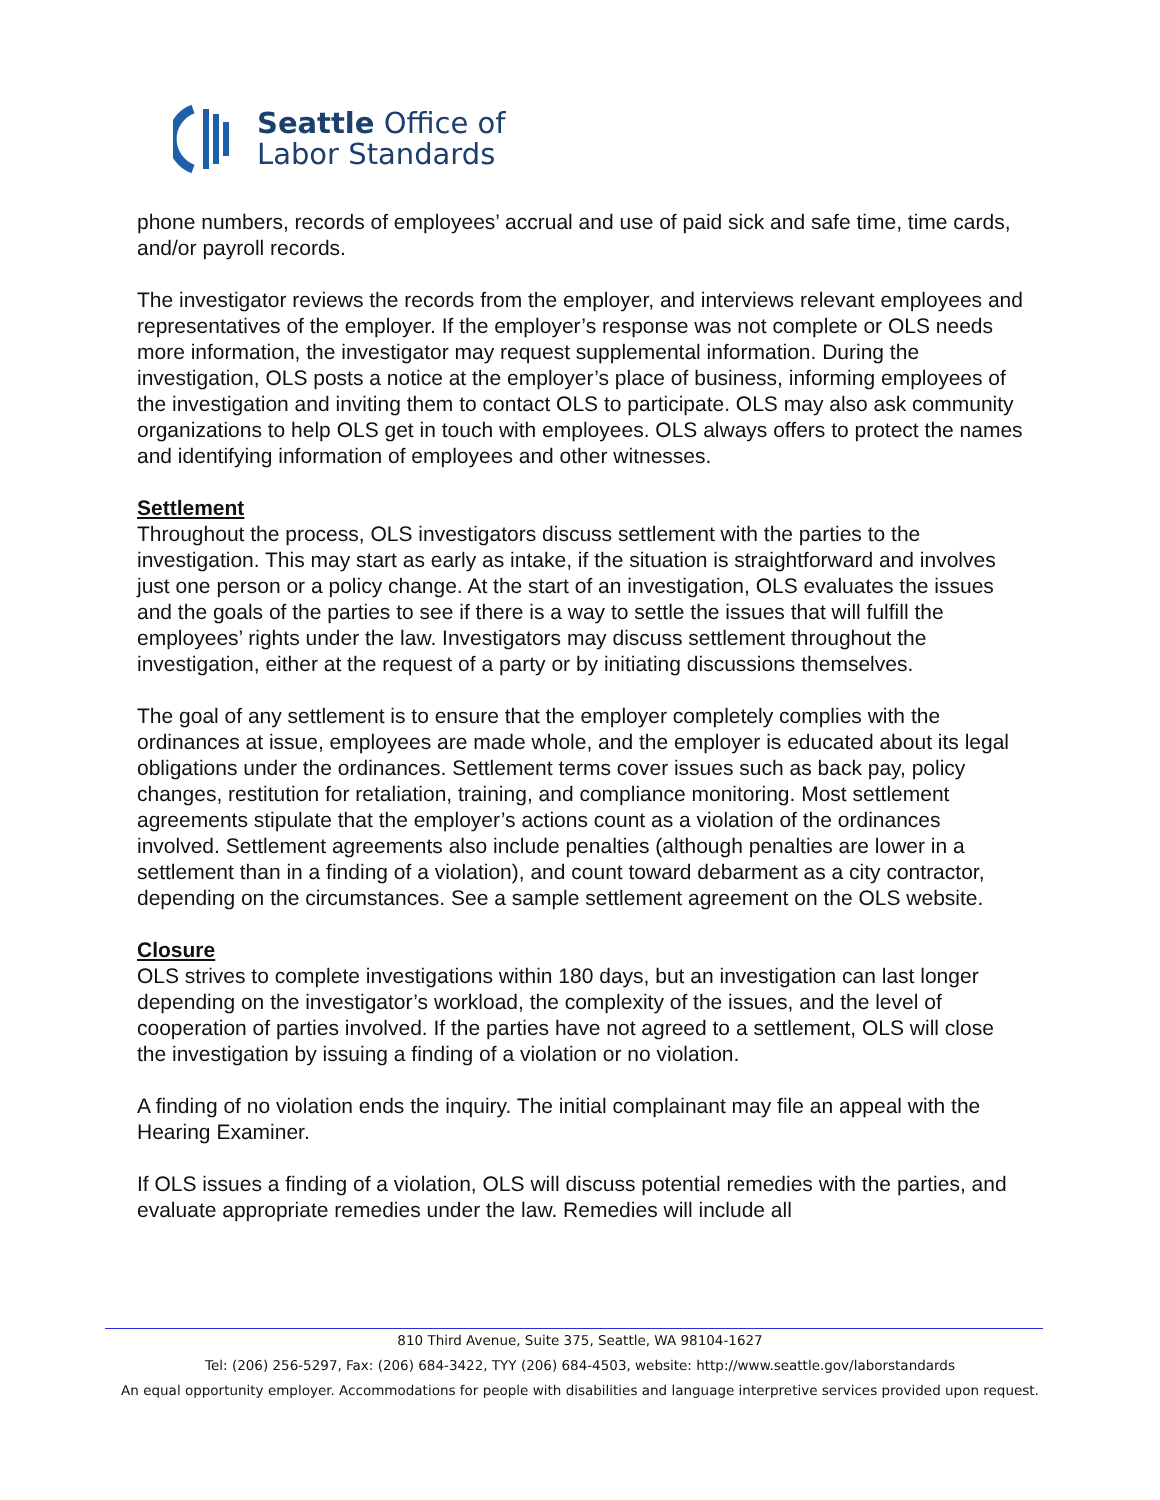Seattle Office of
Labor Standards
phone numbers, records of employees’ accrual and use of paid sick and safe time, time cards, and/or payroll records.
The investigator reviews the records from the employer, and interviews relevant employees and representatives of the employer. If the employer’s response was not complete or OLS needs more information, the investigator may request supplemental information. During the investigation, OLS posts a notice at the employer’s place of business, informing employees of the investigation and inviting them to contact OLS to participate. OLS may also ask community organizations to help OLS get in touch with employees. OLS always offers to protect the names and identifying information of employees and other witnesses.
Settlement
Throughout the process, OLS investigators discuss settlement with the parties to the investigation. This may start as early as intake, if the situation is straightforward and involves just one person or a policy change. At the start of an investigation, OLS evaluates the issues and the goals of the parties to see if there is a way to settle the issues that will fulfill the employees’ rights under the law. Investigators may discuss settlement throughout the investigation, either at the request of a party or by initiating discussions themselves.
The goal of any settlement is to ensure that the employer completely complies with the ordinances at issue, employees are made whole, and the employer is educated about its legal obligations under the ordinances. Settlement terms cover issues such as back pay, policy changes, restitution for retaliation, training, and compliance monitoring. Most settlement agreements stipulate that the employer’s actions count as a violation of the ordinances involved. Settlement agreements also include penalties (although penalties are lower in a settlement than in a finding of a violation), and count toward debarment as a city contractor, depending on the circumstances. See a sample settlement agreement on the OLS website.
Closure
OLS strives to complete investigations within 180 days, but an investigation can last longer depending on the investigator’s workload, the complexity of the issues, and the level of cooperation of parties involved. If the parties have not agreed to a settlement, OLS will close the investigation by issuing a finding of a violation or no violation.
A finding of no violation ends the inquiry. The initial complainant may file an appeal with the Hearing Examiner.
If OLS issues a finding of a violation, OLS will discuss potential remedies with the parties, and evaluate appropriate remedies under the law. Remedies will include all
810 Third Avenue, Suite 375, Seattle, WA 98104-1627
Tel: (206) 256-5297, Fax: (206) 684-3422, TYY (206) 684-4503, website: http://www.seattle.gov/laborstandards
An equal opportunity employer. Accommodations for people with disabilities and language interpretive services provided upon request.